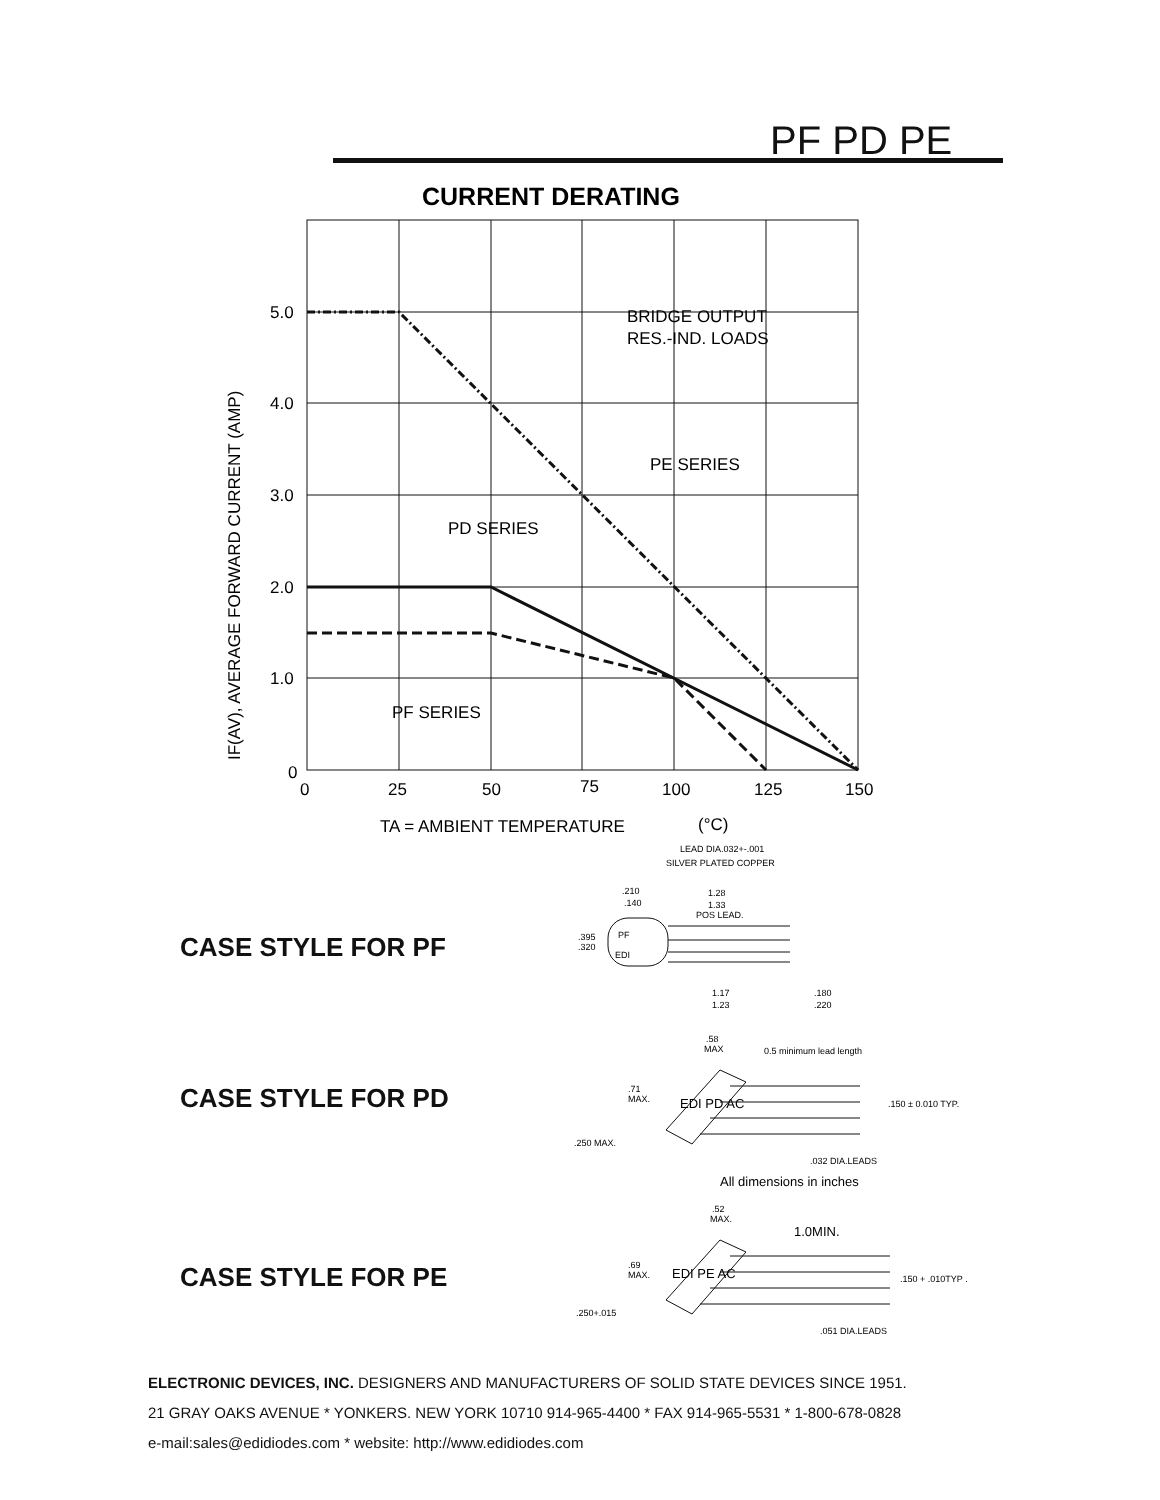PF PD PE
CURRENT DERATING
5.0
4.0
3.0
2.0
1.0
0
0
25
50
75
100
125
150
BRIDGE OUTPUT
RES.-IND. LOADS
PE SERIES
PD SERIES
PF SERIES
TA = AMBIENT TEMPERATURE
(°C)
IF(AV), AVERAGE FORWARD CURRENT (AMP)
CASE STYLE FOR PF
LEAD DIA.032+-.001
SILVER PLATED COPPER
.210
.140
1.28
1.33
POS LEAD.
.395
.320
PF
EDI
1.17
1.23
.180
.220
CASE STYLE FOR PD
.58
MAX
0.5 minimum lead length
.71
MAX.
.150 ± 0.010 TYP.
.250 MAX.
.032 DIA.LEADS
EDI PD AC
All dimensions in inches
CASE STYLE FOR PE
.52
MAX.
1.0MIN.
.69
MAX.
.150 + .010TYP .
.250+.015
.051 DIA.LEADS
EDI PE AC
ELECTRONIC DEVICES, INC. DESIGNERS AND MANUFACTURERS OF SOLID STATE DEVICES SINCE 1951.
21 GRAY OAKS AVENUE * YONKERS. NEW YORK 10710 914-965-4400 * FAX 914-965-5531 * 1-800-678-0828
e-mail:sales@edidiodes.com * website: http://www.edidiodes.com